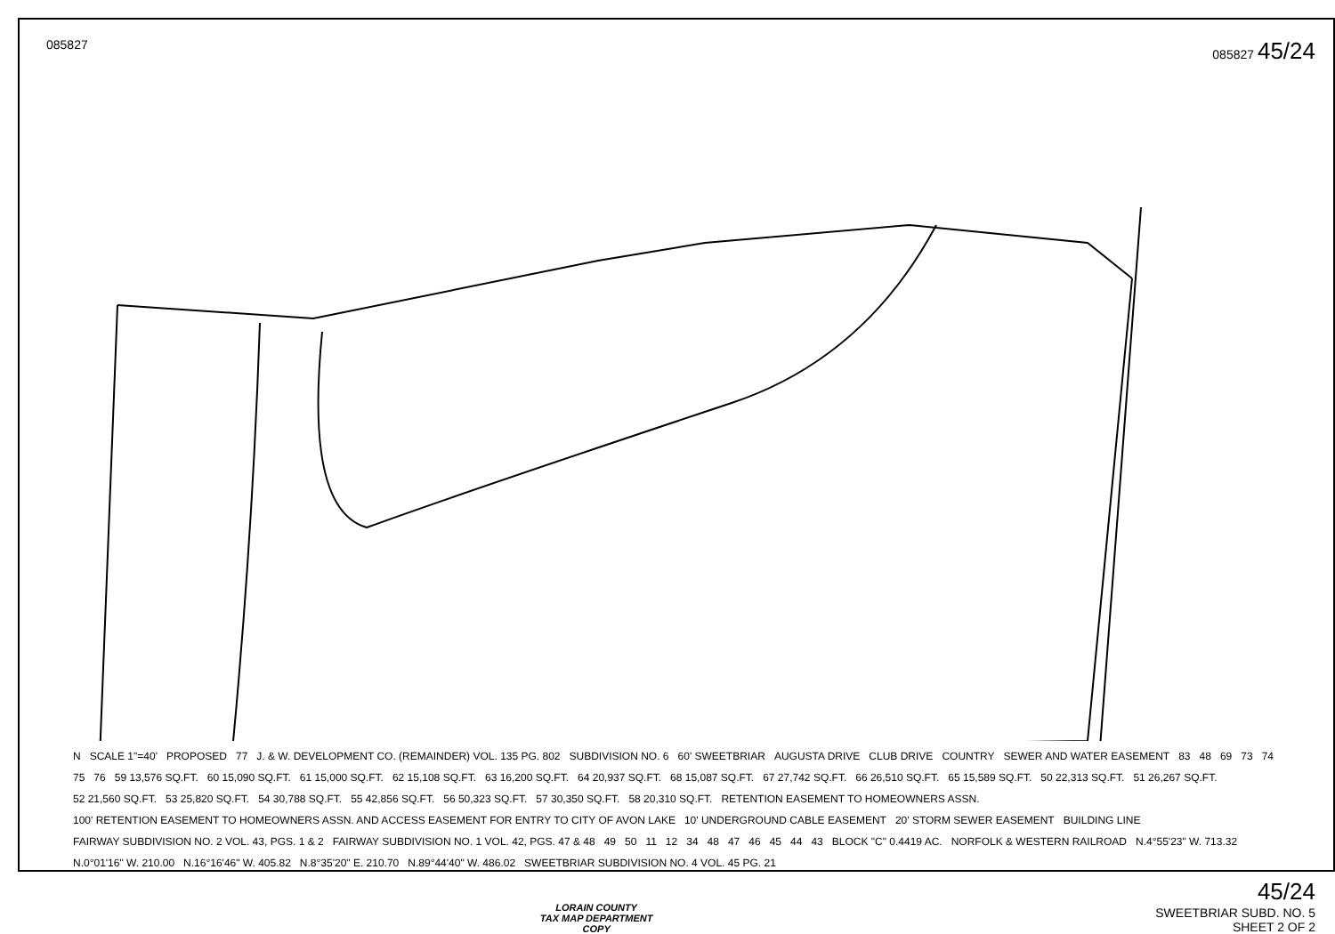085827 085827 45/24
N SCALE 1"=40' PROPOSED 77 J. & W. DEVELOPMENT CO. (REMAINDER) VOL. 135 PG. 802 SUBDIVISION NO. 6 60' SWEETBRIAR AUGUSTA DRIVE CLUB DRIVE COUNTRY SEWER AND WATER EASEMENT 83 48 69 73 74 75 76 59 13,576 SQ.FT. 60 15,090 SQ.FT. 61 15,000 SQ.FT. 62 15,108 SQ.FT. 63 16,200 SQ.FT. 64 20,937 SQ.FT. 68 15,087 SQ.FT. 67 27,742 SQ.FT. 66 26,510 SQ.FT. 65 15,589 SQ.FT. 50 22,313 SQ.FT. 51 26,267 SQ.FT. 52 21,560 SQ.FT. 53 25,820 SQ.FT. 54 30,788 SQ.FT. 55 42,856 SQ.FT. 56 50,323 SQ.FT. 57 30,350 SQ.FT. 58 20,310 SQ.FT. RETENTION EASEMENT TO HOMEOWNERS ASSN. 100' RETENTION EASEMENT TO HOMEOWNERS ASSN. AND ACCESS EASEMENT FOR ENTRY TO CITY OF AVON LAKE 10' UNDERGROUND CABLE EASEMENT 20' STORM SEWER EASEMENT BUILDING LINE FAIRWAY SUBDIVISION NO. 2 VOL. 43, PGS. 1 & 2 FAIRWAY SUBDIVISION NO. 1 VOL. 42, PGS. 47 & 48 49 50 11 12 34 48 47 46 45 44 43 BLOCK "C" 0.4419 AC. NORFOLK & WESTERN RAILROAD N.4°55'23" W. 713.32 N.0°01'16" W. 210.00 N.16°16'46" W. 405.82 N.8°35'20" E. 210.70 N.89°44'40" W. 486.02 SWEETBRIAR SUBDIVISION NO. 4 VOL. 45 PG. 21
LORAIN COUNTY
TAX MAP DEPARTMENT
COPY
45/24
SWEETBRIAR SUBD. NO. 5
SHEET 2 OF 2